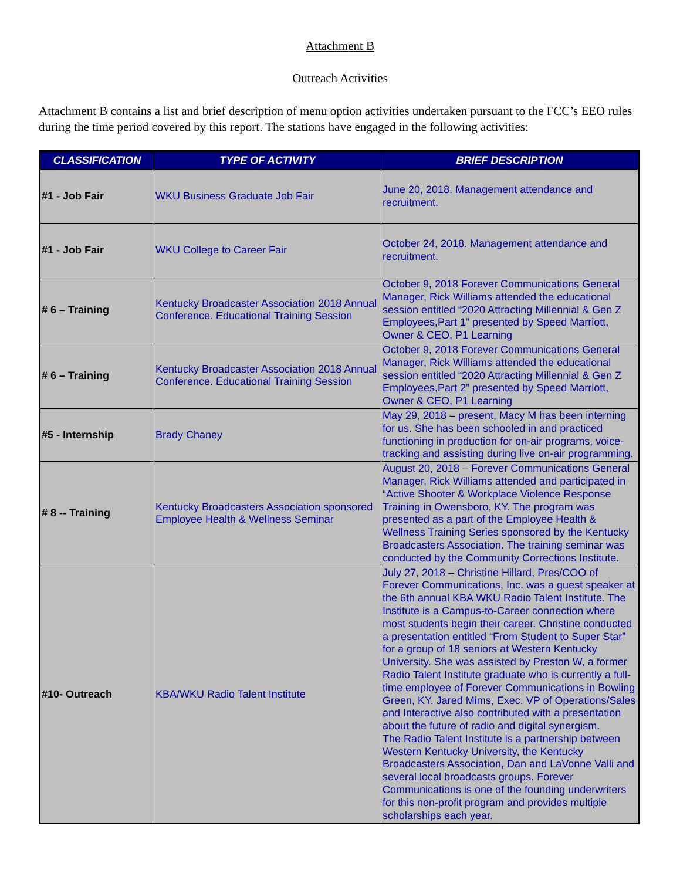Attachment B
Outreach Activities
Attachment B contains a list and brief description of menu option activities undertaken pursuant to the FCC’s EEO rules during the time period covered by this report. The stations have engaged in the following activities:
| CLASSIFICATION | TYPE OF ACTIVITY | BRIEF DESCRIPTION |
| --- | --- | --- |
| #1 - Job Fair | WKU Business Graduate Job Fair | June 20, 2018. Management attendance and recruitment. |
| #1 - Job Fair | WKU College to Career Fair | October 24, 2018. Management attendance and recruitment. |
| # 6 – Training | Kentucky Broadcaster Association 2018 Annual Conference. Educational Training Session | October 9, 2018 Forever Communications General Manager, Rick Williams attended the educational session entitled “2020 Attracting Millennial & Gen Z Employees,Part 1” presented by Speed Marriott, Owner & CEO, P1 Learning |
| # 6 – Training | Kentucky Broadcaster Association 2018 Annual Conference. Educational Training Session | October 9, 2018 Forever Communications General Manager, Rick Williams attended the educational session entitled “2020 Attracting Millennial & Gen Z Employees,Part 2” presented by Speed Marriott, Owner & CEO, P1 Learning |
| #5 - Internship | Brady Chaney | May 29, 2018 – present, Macy M has been interning for us. She has been schooled in and practiced functioning in production for on-air programs, voice-tracking and assisting during live on-air programming. |
| # 8 -- Training | Kentucky Broadcasters Association sponsored Employee Health & Wellness Seminar | August 20, 2018 – Forever Communications General Manager, Rick Williams attended and participated in “Active Shooter & Workplace Violence Response Training in Owensboro, KY. The program was presented as a part of the Employee Health & Wellness Training Series sponsored by the Kentucky Broadcasters Association. The training seminar was conducted by the Community Corrections Institute. |
| #10- Outreach | KBA/WKU Radio Talent Institute | July 27, 2018 – Christine Hillard, Pres/COO of Forever Communications, Inc. was a guest speaker at the 6th annual KBA WKU Radio Talent Institute. The Institute is a Campus-to-Career connection where most students begin their career. Christine conducted a presentation entitled “From Student to Super Star” for a group of 18 seniors at Western Kentucky University. She was assisted by Preston W, a former Radio Talent Institute graduate who is currently a full-time employee of Forever Communications in Bowling Green, KY. Jared Mims, Exec. VP of Operations/Sales and Interactive also contributed with a presentation about the future of radio and digital synergism. The Radio Talent Institute is a partnership between Western Kentucky University, the Kentucky Broadcasters Association, Dan and LaVonne Valli and several local broadcasts groups. Forever Communications is one of the founding underwriters for this non-profit program and provides multiple scholarships each year. |